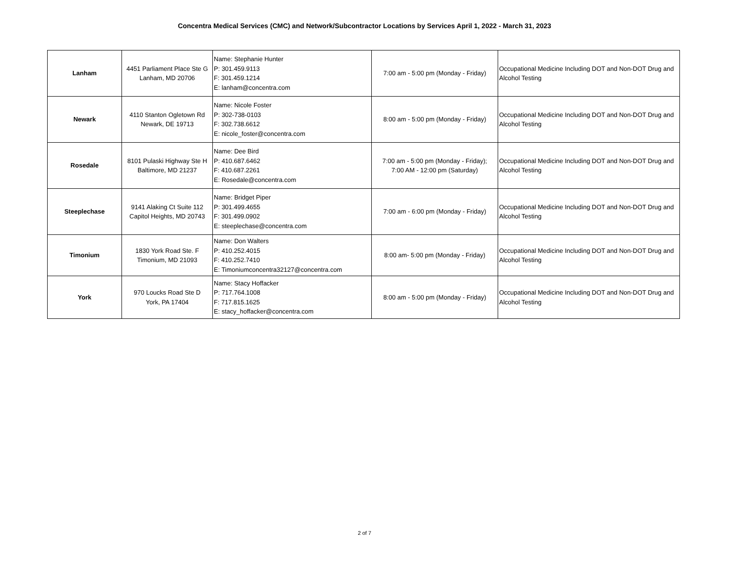Concentra Medical Services (CMC) and Network/Subcontractor Locations by Services April 1, 2022 - March 31, 2023
| Lanham | 4451 Parliament Place Ste G Lanham, MD 20706 | Name: Stephanie Hunter P: 301.459.9113 F: 301.459.1214 E: lanham@concentra.com | 7:00 am - 5:00 pm (Monday - Friday) | Occupational Medicine Including DOT and Non-DOT Drug and Alcohol Testing |
| Newark | 4110 Stanton Ogletown Rd Newark, DE 19713 | Name: Nicole Foster P: 302-738-0103 F: 302.738.6612 E: nicole_foster@concentra.com | 8:00 am - 5:00 pm (Monday - Friday) | Occupational Medicine Including DOT and Non-DOT Drug and Alcohol Testing |
| Rosedale | 8101 Pulaski Highway Ste H Baltimore, MD 21237 | Name: Dee Bird P: 410.687.6462 F: 410.687.2261 E: Rosedale@concentra.com | 7:00 am - 5:00 pm (Monday - Friday); 7:00 AM - 12:00 pm (Saturday) | Occupational Medicine Including DOT and Non-DOT Drug and Alcohol Testing |
| Steeplechase | 9141 Alaking Ct Suite 112 Capitol Heights, MD 20743 | Name: Bridget Piper P: 301.499.4655 F: 301.499.0902 E: steeplechase@concentra.com | 7:00 am - 6:00 pm (Monday - Friday) | Occupational Medicine Including DOT and Non-DOT Drug and Alcohol Testing |
| Timonium | 1830 York Road Ste. F Timonium, MD 21093 | Name: Don Walters P: 410.252.4015 F: 410.252.7410 E: Timoniumconcentra32127@concentra.com | 8:00 am- 5:00 pm (Monday - Friday) | Occupational Medicine Including DOT and Non-DOT Drug and Alcohol Testing |
| York | 970 Loucks Road Ste D York, PA 17404 | Name: Stacy Hoffacker P: 717.764.1008 F: 717.815.1625 E: stacy_hoffacker@concentra.com | 8:00 am - 5:00 pm (Monday - Friday) | Occupational Medicine Including DOT and Non-DOT Drug and Alcohol Testing |
2 of 7